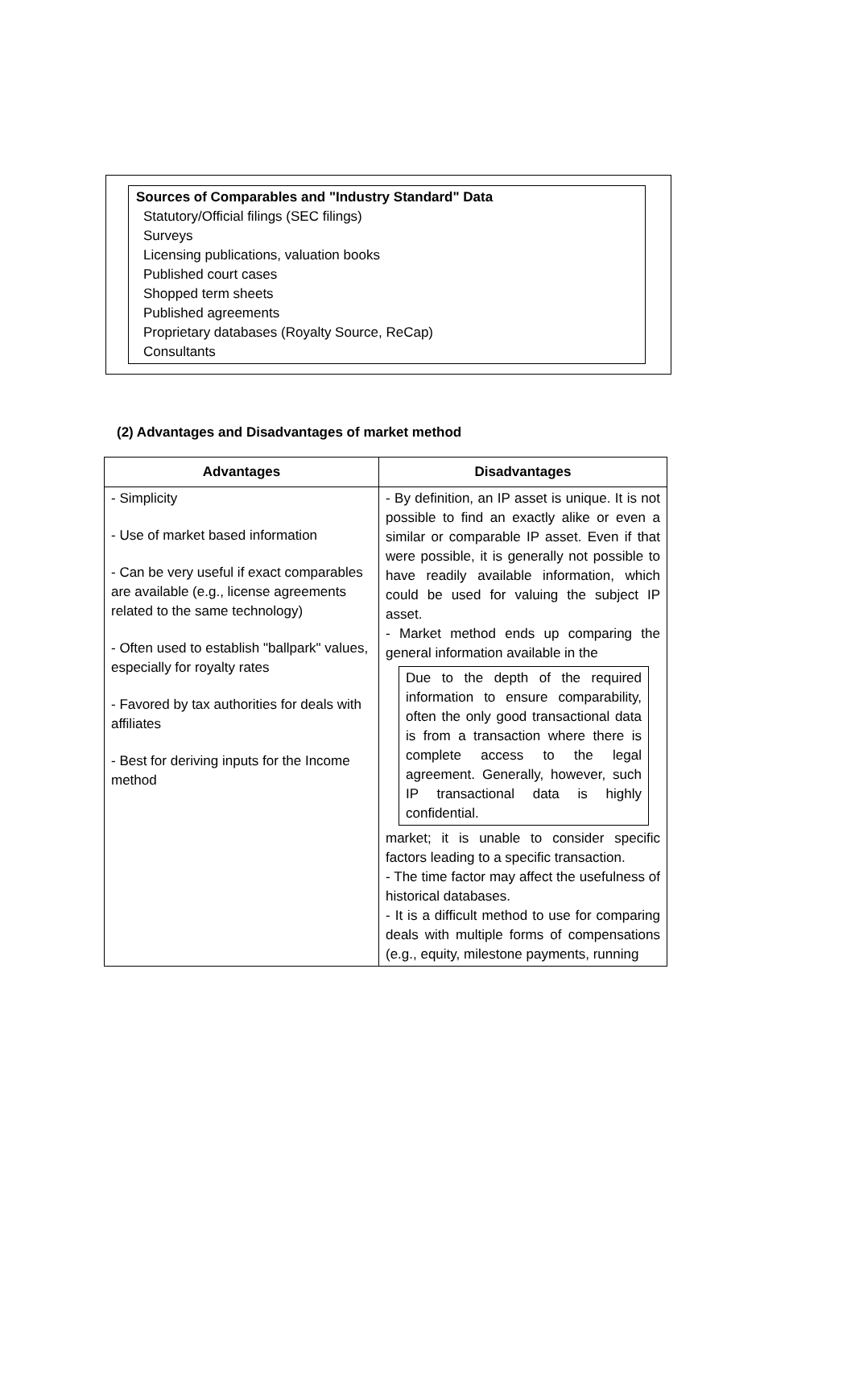Sources of Comparables and "Industry Standard" Data
Statutory/Official filings (SEC filings)
Surveys
Licensing publications, valuation books
Published court cases
Shopped term sheets
Published agreements
Proprietary databases (Royalty Source, ReCap)
Consultants
(2) Advantages and Disadvantages of market method
| Advantages | Disadvantages |
| --- | --- |
| - Simplicity - Use of market based information - Can be very useful if exact comparables are available (e.g., license agreements related to the same technology) - Often used to establish "ballpark" values, especially for royalty rates - Favored by tax authorities for deals with affiliates - Best for deriving inputs for the Income method | - By definition, an IP asset is unique. It is not possible to find an exactly alike or even a similar or comparable IP asset. Even if that were possible, it is generally not possible to have readily available information, which could be used for valuing the subject IP asset. - Market method ends up comparing the general information available in the Due to the depth of the required information to ensure comparability, often the only good transactional data is from a transaction where there is complete access to the legal agreement. Generally, however, such IP transactional data is highly confidential. market; it is unable to consider specific factors leading to a specific transaction. - The time factor may affect the usefulness of historical databases. - It is a difficult method to use for comparing deals with multiple forms of compensations (e.g., equity, milestone payments, running |